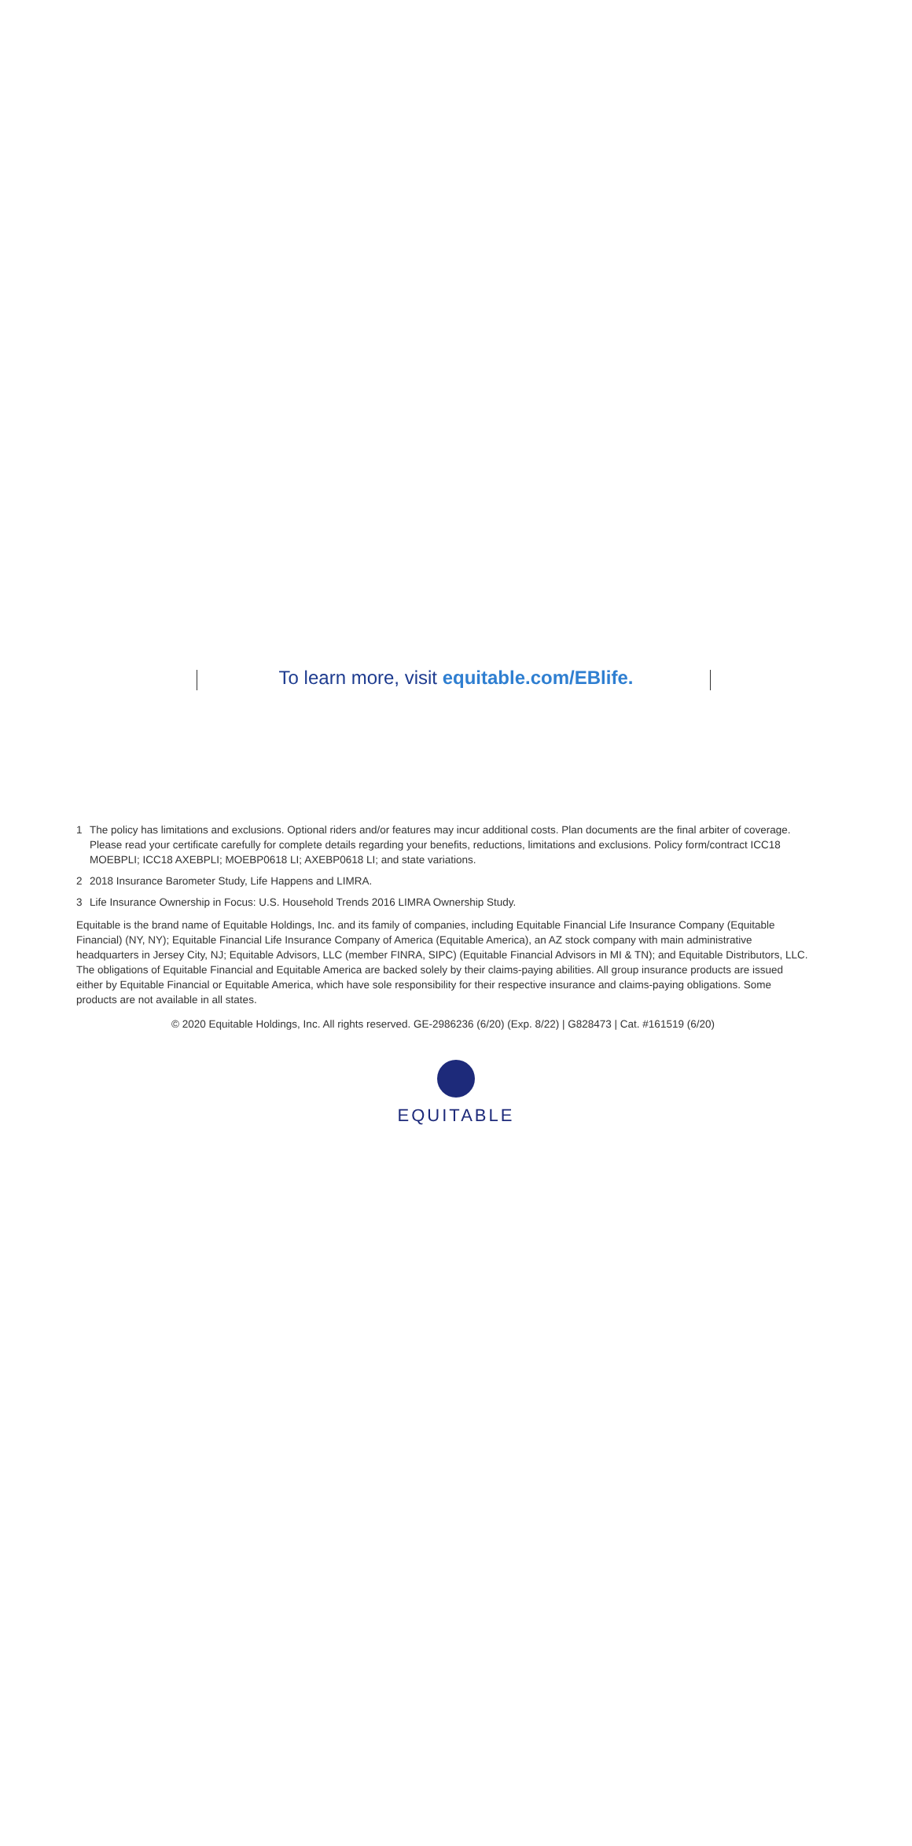To learn more, visit equitable.com/EBlife.
1 The policy has limitations and exclusions. Optional riders and/or features may incur additional costs. Plan documents are the final arbiter of coverage. Please read your certificate carefully for complete details regarding your benefits, reductions, limitations and exclusions. Policy form/contract ICC18 MOEBPLI; ICC18 AXEBPLI; MOEBP0618 LI; AXEBP0618 LI; and state variations.
2 2018 Insurance Barometer Study, Life Happens and LIMRA.
3 Life Insurance Ownership in Focus: U.S. Household Trends 2016 LIMRA Ownership Study.
Equitable is the brand name of Equitable Holdings, Inc. and its family of companies, including Equitable Financial Life Insurance Company (Equitable Financial) (NY, NY); Equitable Financial Life Insurance Company of America (Equitable America), an AZ stock company with main administrative headquarters in Jersey City, NJ; Equitable Advisors, LLC (member FINRA, SIPC) (Equitable Financial Advisors in MI & TN); and Equitable Distributors, LLC. The obligations of Equitable Financial and Equitable America are backed solely by their claims-paying abilities. All group insurance products are issued either by Equitable Financial or Equitable America, which have sole responsibility for their respective insurance and claims-paying obligations. Some products are not available in all states.
© 2020 Equitable Holdings, Inc. All rights reserved. GE-2986236 (6/20) (Exp. 8/22) | G828473 | Cat. #161519 (6/20)
EQUITABLE